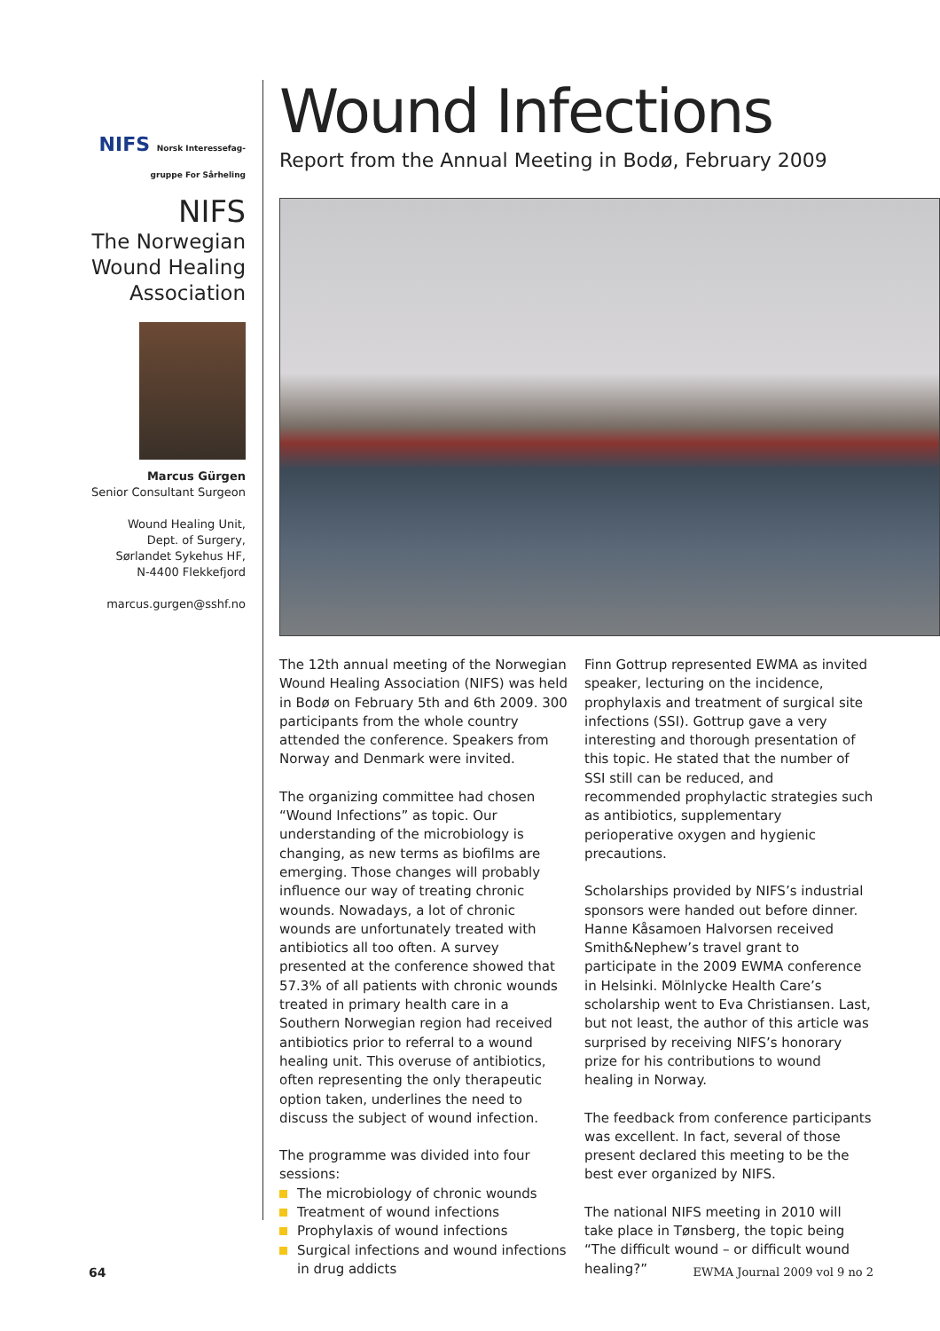NIFS Norsk Interessefag-
gruppe For Sårheling
NIFS
The Norwegian Wound Healing Association
Marcus Gürgen
Senior Consultant Surgeon
Wound Healing Unit,
Dept. of Surgery,
Sørlandet Sykehus HF,
N-4400 Flekkefjord
marcus.gurgen@sshf.no
Wound Infections
Report from the Annual Meeting in Bodø, February 2009
The 12th annual meeting of the Norwegian Wound Healing Association (NIFS) was held in Bodø on February 5th and 6th 2009. 300 participants from the whole country attended the conference. Speakers from Norway and Denmark were invited.
The organizing committee had chosen “Wound Infections” as topic. Our understanding of the microbiology is changing, as new terms as biofilms are emerging. Those changes will probably influence our way of treating chronic wounds. Nowadays, a lot of chronic wounds are unfortunately treated with antibiotics all too often. A survey presented at the conference showed that 57.3% of all patients with chronic wounds treated in primary health care in a Southern Norwegian region had received antibiotics prior to referral to a wound healing unit. This overuse of antibiotics, often representing the only therapeutic option taken, underlines the need to discuss the subject of wound infection.
The programme was divided into four sessions:
The microbiology of chronic wounds
Treatment of wound infections
Prophylaxis of wound infections
Surgical infections and wound infections in drug addicts
Finn Gottrup represented EWMA as invited speaker, lecturing on the incidence, prophylaxis and treatment of surgical site infections (SSI). Gottrup gave a very interesting and thorough presentation of this topic. He stated that the number of SSI still can be reduced, and recommended prophylactic strategies such as antibiotics, supplementary perioperative oxygen and hygienic precautions.
Scholarships provided by NIFS’s industrial sponsors were handed out before dinner. Hanne Kåsamoen Halvorsen received Smith&Nephew’s travel grant to participate in the 2009 EWMA conference in Helsinki. Mölnlycke Health Care’s scholarship went to Eva Christiansen. Last, but not least, the author of this article was surprised by receiving NIFS’s honorary prize for his contributions to wound healing in Norway.
The feedback from conference participants was excellent. In fact, several of those present declared this meeting to be the best ever organized by NIFS.
The national NIFS meeting in 2010 will take place in Tønsberg, the topic being “The difficult wound – or difficult wound healing?”
64 EWMA Journal 2009 vol 9 no 2